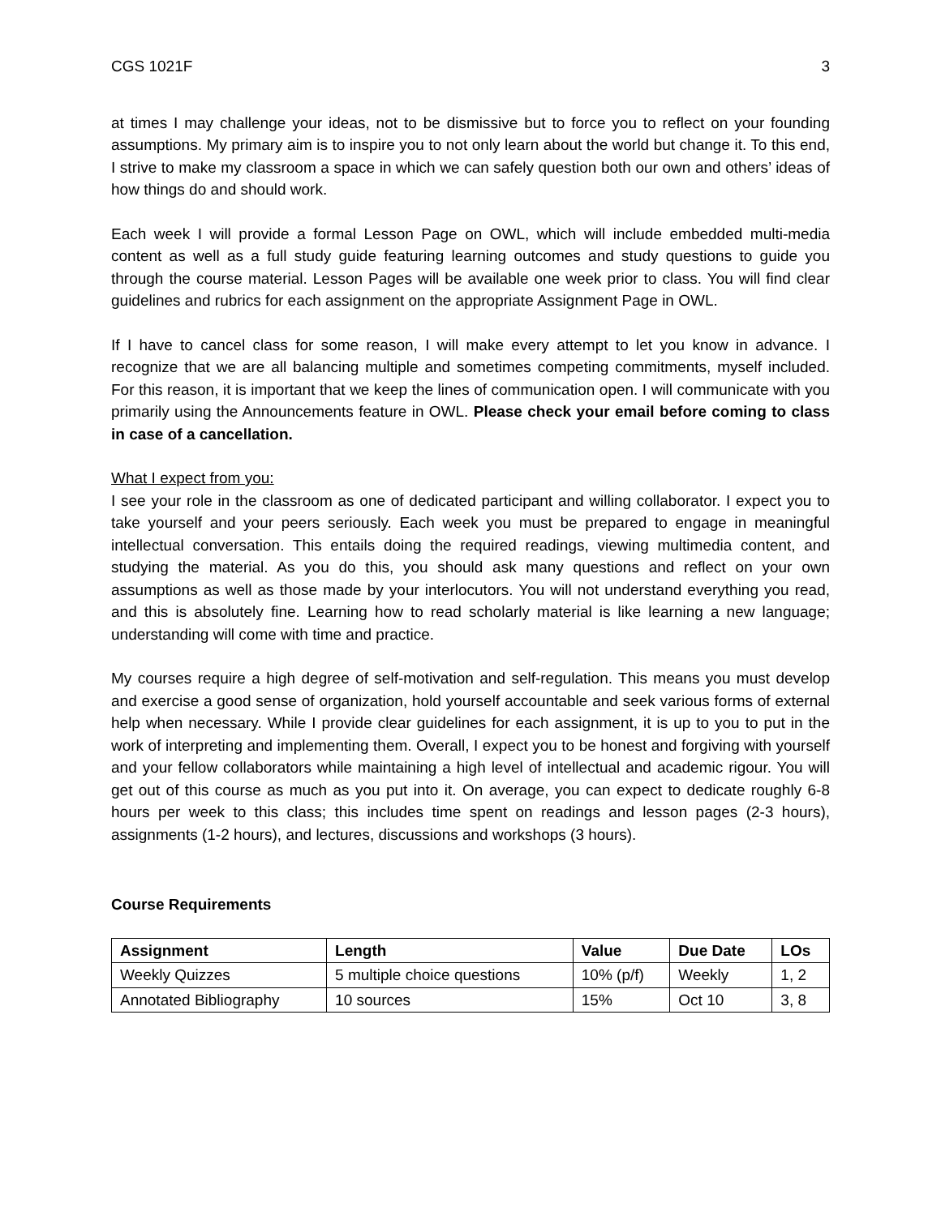CGS 1021F 3
at times I may challenge your ideas, not to be dismissive but to force you to reflect on your founding assumptions. My primary aim is to inspire you to not only learn about the world but change it. To this end, I strive to make my classroom a space in which we can safely question both our own and others’ ideas of how things do and should work.
Each week I will provide a formal Lesson Page on OWL, which will include embedded multi-media content as well as a full study guide featuring learning outcomes and study questions to guide you through the course material. Lesson Pages will be available one week prior to class. You will find clear guidelines and rubrics for each assignment on the appropriate Assignment Page in OWL.
If I have to cancel class for some reason, I will make every attempt to let you know in advance. I recognize that we are all balancing multiple and sometimes competing commitments, myself included. For this reason, it is important that we keep the lines of communication open. I will communicate with you primarily using the Announcements feature in OWL. Please check your email before coming to class in case of a cancellation.
What I expect from you:
I see your role in the classroom as one of dedicated participant and willing collaborator. I expect you to take yourself and your peers seriously. Each week you must be prepared to engage in meaningful intellectual conversation. This entails doing the required readings, viewing multimedia content, and studying the material. As you do this, you should ask many questions and reflect on your own assumptions as well as those made by your interlocutors. You will not understand everything you read, and this is absolutely fine. Learning how to read scholarly material is like learning a new language; understanding will come with time and practice.
My courses require a high degree of self-motivation and self-regulation. This means you must develop and exercise a good sense of organization, hold yourself accountable and seek various forms of external help when necessary. While I provide clear guidelines for each assignment, it is up to you to put in the work of interpreting and implementing them. Overall, I expect you to be honest and forgiving with yourself and your fellow collaborators while maintaining a high level of intellectual and academic rigour. You will get out of this course as much as you put into it. On average, you can expect to dedicate roughly 6-8 hours per week to this class; this includes time spent on readings and lesson pages (2-3 hours), assignments (1-2 hours), and lectures, discussions and workshops (3 hours).
Course Requirements
| Assignment | Length | Value | Due Date | LOs |
| --- | --- | --- | --- | --- |
| Weekly Quizzes | 5 multiple choice questions | 10% (p/f) | Weekly | 1, 2 |
| Annotated Bibliography | 10 sources | 15% | Oct 10 | 3, 8 |